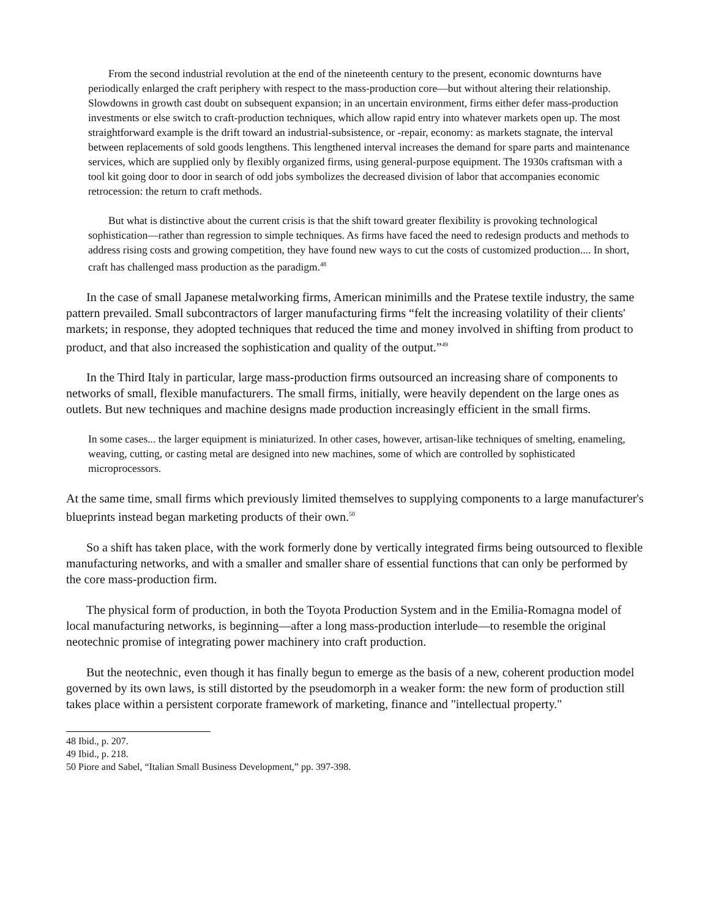From the second industrial revolution at the end of the nineteenth century to the present, economic downturns have periodically enlarged the craft periphery with respect to the mass-production core—but without altering their relationship. Slowdowns in growth cast doubt on subsequent expansion; in an uncertain environment, firms either defer mass-production investments or else switch to craft-production techniques, which allow rapid entry into whatever markets open up. The most straightforward example is the drift toward an industrial-subsistence, or -repair, economy: as markets stagnate, the interval between replacements of sold goods lengthens. This lengthened interval increases the demand for spare parts and maintenance services, which are supplied only by flexibly organized firms, using general-purpose equipment. The 1930s craftsman with a tool kit going door to door in search of odd jobs symbolizes the decreased division of labor that accompanies economic retrocession: the return to craft methods.
But what is distinctive about the current crisis is that the shift toward greater flexibility is provoking technological sophistication—rather than regression to simple techniques. As firms have faced the need to redesign products and methods to address rising costs and growing competition, they have found new ways to cut the costs of customized production.... In short, craft has challenged mass production as the paradigm.<sup>48</sup>
In the case of small Japanese metalworking firms, American minimills and the Pratese textile industry, the same pattern prevailed. Small subcontractors of larger manufacturing firms “felt the increasing volatility of their clients' markets; in response, they adopted techniques that reduced the time and money involved in shifting from product to product, and that also increased the sophistication and quality of the output.”<sup>49</sup>
In the Third Italy in particular, large mass-production firms outsourced an increasing share of components to networks of small, flexible manufacturers. The small firms, initially, were heavily dependent on the large ones as outlets. But new techniques and machine designs made production increasingly efficient in the small firms.
In some cases... the larger equipment is miniaturized. In other cases, however, artisan-like techniques of smelting, enameling, weaving, cutting, or casting metal are designed into new machines, some of which are controlled by sophisticated microprocessors.
At the same time, small firms which previously limited themselves to supplying components to a large manufacturer's blueprints instead began marketing products of their own.<sup>50</sup>
So a shift has taken place, with the work formerly done by vertically integrated firms being outsourced to flexible manufacturing networks, and with a smaller and smaller share of essential functions that can only be performed by the core mass-production firm.
The physical form of production, in both the Toyota Production System and in the Emilia-Romagna model of local manufacturing networks, is beginning—after a long mass-production interlude—to resemble the original neotechnic promise of integrating power machinery into craft production.
But the neotechnic, even though it has finally begun to emerge as the basis of a new, coherent production model governed by its own laws, is still distorted by the pseudomorph in a weaker form: the new form of production still takes place within a persistent corporate framework of marketing, finance and "intellectual property."
48 Ibid., p. 207.
49 Ibid., p. 218.
50 Piore and Sabel, “Italian Small Business Development,” pp. 397-398.